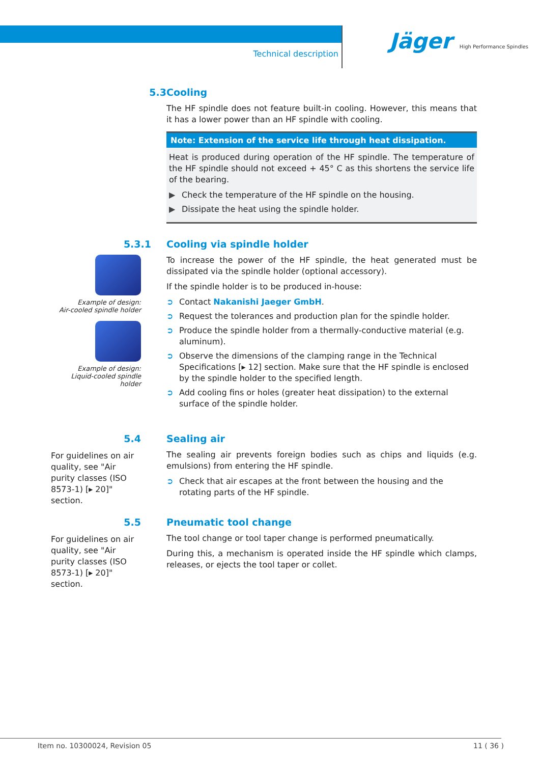Technical description
Jäger High Performance Spindles
5.3 Cooling
The HF spindle does not feature built-in cooling. However, this means that it has a lower power than an HF spindle with cooling.
Note: Extension of the service life through heat dissipation.
Heat is produced during operation of the HF spindle. The temperature of the HF spindle should not exceed + 45° C as this shortens the service life of the bearing.
▶ Check the temperature of the HF spindle on the housing.
▶ Dissipate the heat using the spindle holder.
5.3.1
Example of design:
Air-cooled spindle holder
Example of design:
Liquid-cooled spindle holder
Cooling via spindle holder
To increase the power of the HF spindle, the heat generated must be dissipated via the spindle holder (optional accessory).
If the spindle holder is to be produced in-house:
➲ Contact Nakanishi Jaeger GmbH.
➲ Request the tolerances and production plan for the spindle holder.
➲ Produce the spindle holder from a thermally-conductive material (e.g. aluminum).
➲ Observe the dimensions of the clamping range in the Technical Specifications [▸ 12] section. Make sure that the HF spindle is enclosed by the spindle holder to the specified length.
➲ Add cooling fins or holes (greater heat dissipation) to the external surface of the spindle holder.
5.4
For guidelines on air quality, see "Air purity classes (ISO 8573-1) [▸ 20]" section.
Sealing air
The sealing air prevents foreign bodies such as chips and liquids (e.g. emulsions) from entering the HF spindle.
➲ Check that air escapes at the front between the housing and the rotating parts of the HF spindle.
5.5
For guidelines on air quality, see "Air purity classes (ISO 8573-1) [▸ 20]" section.
Pneumatic tool change
The tool change or tool taper change is performed pneumatically.
During this, a mechanism is operated inside the HF spindle which clamps, releases, or ejects the tool taper or collet.
Item no. 10300024, Revision 05 11 ( 36 )